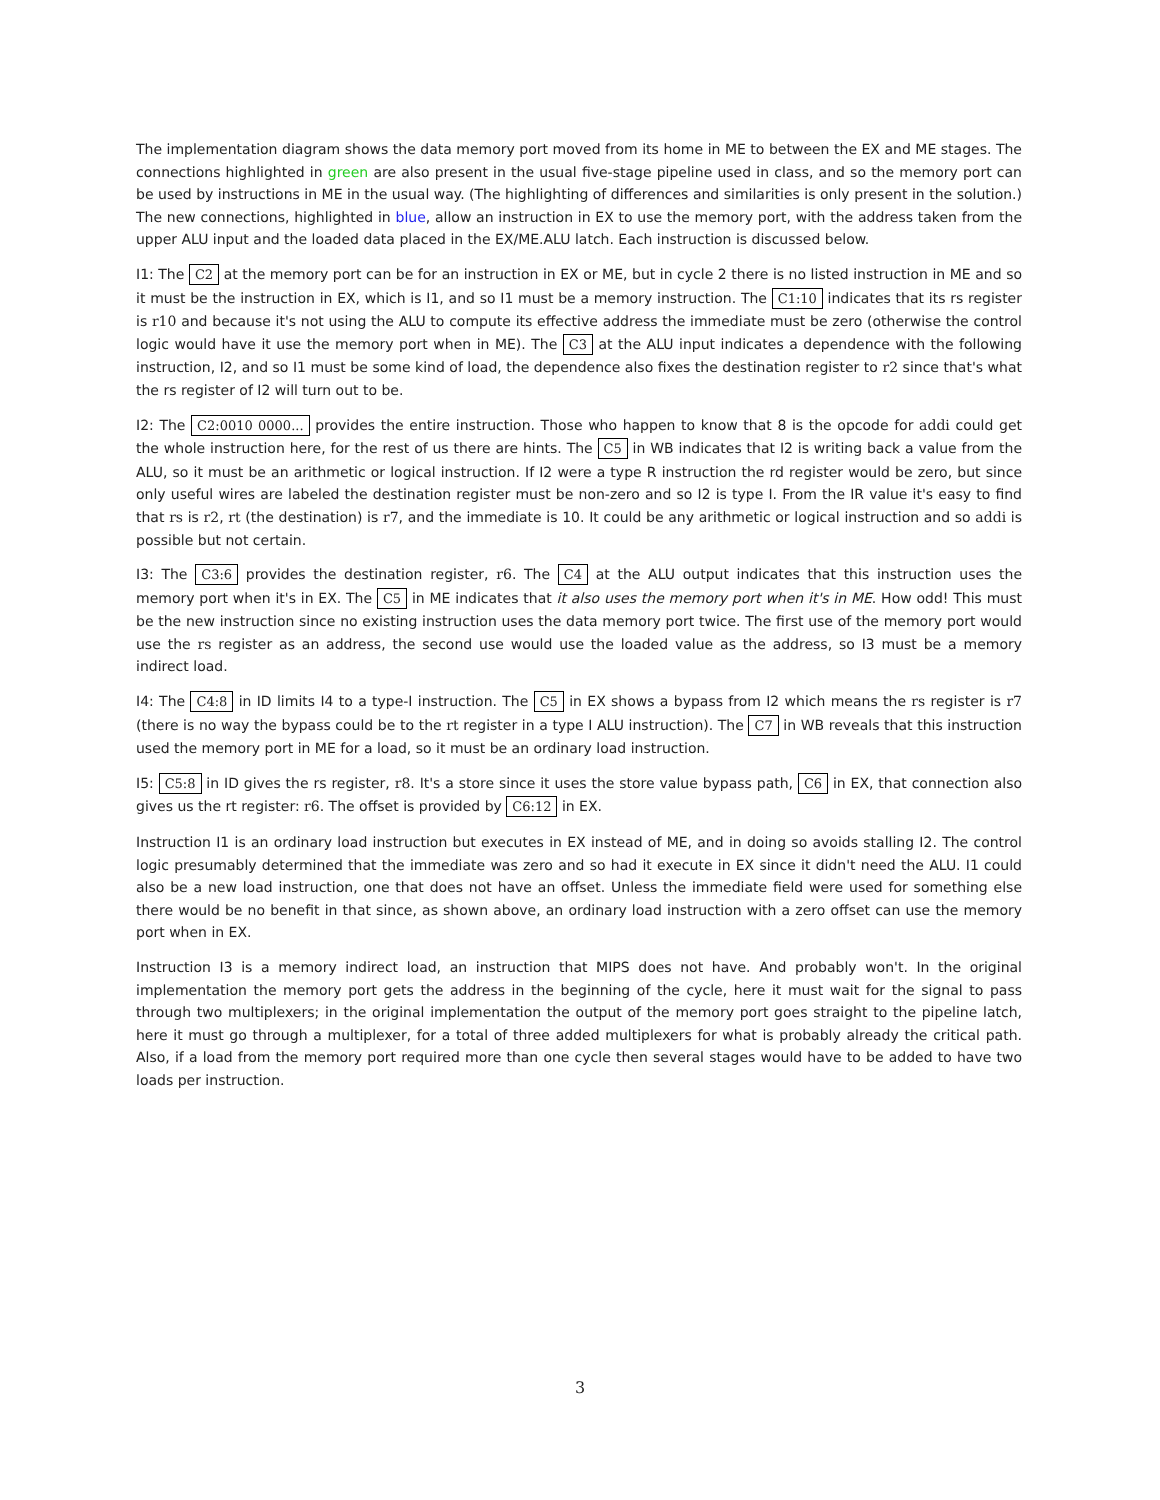The implementation diagram shows the data memory port moved from its home in ME to between the EX and ME stages. The connections highlighted in green are also present in the usual five-stage pipeline used in class, and so the memory port can be used by instructions in ME in the usual way. (The highlighting of differences and similarities is only present in the solution.) The new connections, highlighted in blue, allow an instruction in EX to use the memory port, with the address taken from the upper ALU input and the loaded data placed in the EX/ME.ALU latch. Each instruction is discussed below.
I1: The C2 at the memory port can be for an instruction in EX or ME, but in cycle 2 there is no listed instruction in ME and so it must be the instruction in EX, which is I1, and so I1 must be a memory instruction. The C1:10 indicates that its rs register is r10 and because it's not using the ALU to compute its effective address the immediate must be zero (otherwise the control logic would have it use the memory port when in ME). The C3 at the ALU input indicates a dependence with the following instruction, I2, and so I1 must be some kind of load, the dependence also fixes the destination register to r2 since that's what the rs register of I2 will turn out to be.
I2: The C2:0010 0000... provides the entire instruction. Those who happen to know that 8 is the opcode for addi could get the whole instruction here, for the rest of us there are hints. The C5 in WB indicates that I2 is writing back a value from the ALU, so it must be an arithmetic or logical instruction. If I2 were a type R instruction the rd register would be zero, but since only useful wires are labeled the destination register must be non-zero and so I2 is type I. From the IR value it's easy to find that rs is r2, rt (the destination) is r7, and the immediate is 10. It could be any arithmetic or logical instruction and so addi is possible but not certain.
I3: The C3:6 provides the destination register, r6. The C4 at the ALU output indicates that this instruction uses the memory port when it's in EX. The C5 in ME indicates that it also uses the memory port when it's in ME. How odd! This must be the new instruction since no existing instruction uses the data memory port twice. The first use of the memory port would use the rs register as an address, the second use would use the loaded value as the address, so I3 must be a memory indirect load.
I4: The C4:8 in ID limits I4 to a type-I instruction. The C5 in EX shows a bypass from I2 which means the rs register is r7 (there is no way the bypass could be to the rt register in a type I ALU instruction). The C7 in WB reveals that this instruction used the memory port in ME for a load, so it must be an ordinary load instruction.
I5: C5:8 in ID gives the rs register, r8. It's a store since it uses the store value bypass path, C6 in EX, that connection also gives us the rt register: r6. The offset is provided by C6:12 in EX.
Instruction I1 is an ordinary load instruction but executes in EX instead of ME, and in doing so avoids stalling I2. The control logic presumably determined that the immediate was zero and so had it execute in EX since it didn't need the ALU. I1 could also be a new load instruction, one that does not have an offset. Unless the immediate field were used for something else there would be no benefit in that since, as shown above, an ordinary load instruction with a zero offset can use the memory port when in EX.
Instruction I3 is a memory indirect load, an instruction that MIPS does not have. And probably won't. In the original implementation the memory port gets the address in the beginning of the cycle, here it must wait for the signal to pass through two multiplexers; in the original implementation the output of the memory port goes straight to the pipeline latch, here it must go through a multiplexer, for a total of three added multiplexers for what is probably already the critical path. Also, if a load from the memory port required more than one cycle then several stages would have to be added to have two loads per instruction.
3